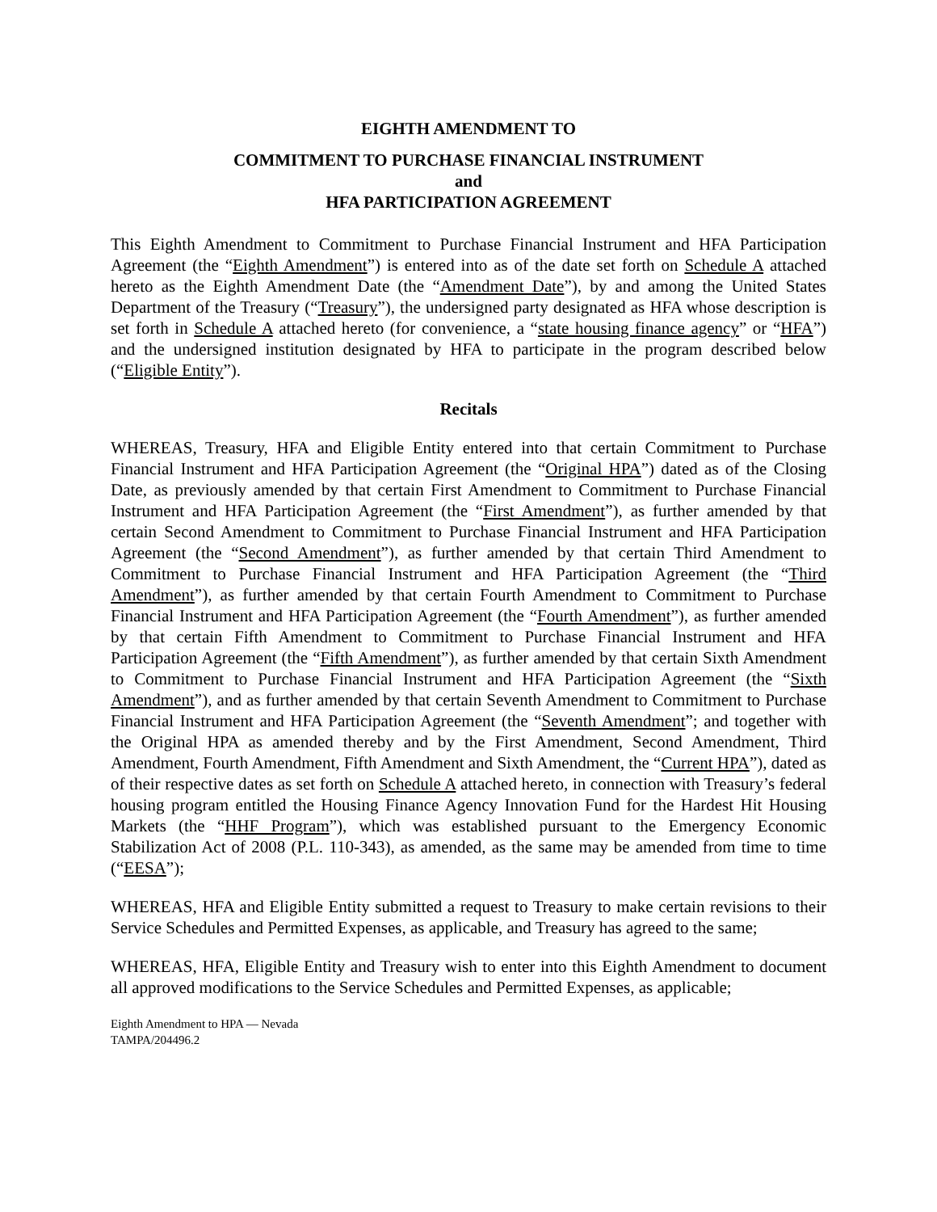EIGHTH AMENDMENT TO
COMMITMENT TO PURCHASE FINANCIAL INSTRUMENT
and
HFA PARTICIPATION AGREEMENT
This Eighth Amendment to Commitment to Purchase Financial Instrument and HFA Participation Agreement (the “Eighth Amendment”) is entered into as of the date set forth on Schedule A attached hereto as the Eighth Amendment Date (the “Amendment Date”), by and among the United States Department of the Treasury (“Treasury”), the undersigned party designated as HFA whose description is set forth in Schedule A attached hereto (for convenience, a “state housing finance agency” or “HFA”) and the undersigned institution designated by HFA to participate in the program described below (“Eligible Entity”).
Recitals
WHEREAS, Treasury, HFA and Eligible Entity entered into that certain Commitment to Purchase Financial Instrument and HFA Participation Agreement (the “Original HPA”) dated as of the Closing Date, as previously amended by that certain First Amendment to Commitment to Purchase Financial Instrument and HFA Participation Agreement (the “First Amendment”), as further amended by that certain Second Amendment to Commitment to Purchase Financial Instrument and HFA Participation Agreement (the “Second Amendment”), as further amended by that certain Third Amendment to Commitment to Purchase Financial Instrument and HFA Participation Agreement (the “Third Amendment”), as further amended by that certain Fourth Amendment to Commitment to Purchase Financial Instrument and HFA Participation Agreement (the “Fourth Amendment”), as further amended by that certain Fifth Amendment to Commitment to Purchase Financial Instrument and HFA Participation Agreement (the “Fifth Amendment”), as further amended by that certain Sixth Amendment to Commitment to Purchase Financial Instrument and HFA Participation Agreement (the “Sixth Amendment”), and as further amended by that certain Seventh Amendment to Commitment to Purchase Financial Instrument and HFA Participation Agreement (the “Seventh Amendment”; and together with the Original HPA as amended thereby and by the First Amendment, Second Amendment, Third Amendment, Fourth Amendment, Fifth Amendment and Sixth Amendment, the “Current HPA”), dated as of their respective dates as set forth on Schedule A attached hereto, in connection with Treasury’s federal housing program entitled the Housing Finance Agency Innovation Fund for the Hardest Hit Housing Markets (the “HHF Program”), which was established pursuant to the Emergency Economic Stabilization Act of 2008 (P.L. 110-343), as amended, as the same may be amended from time to time (“EESA”);
WHEREAS, HFA and Eligible Entity submitted a request to Treasury to make certain revisions to their Service Schedules and Permitted Expenses, as applicable, and Treasury has agreed to the same;
WHEREAS, HFA, Eligible Entity and Treasury wish to enter into this Eighth Amendment to document all approved modifications to the Service Schedules and Permitted Expenses, as applicable;
Eighth Amendment to HPA — Nevada
TAMPA/204496.2